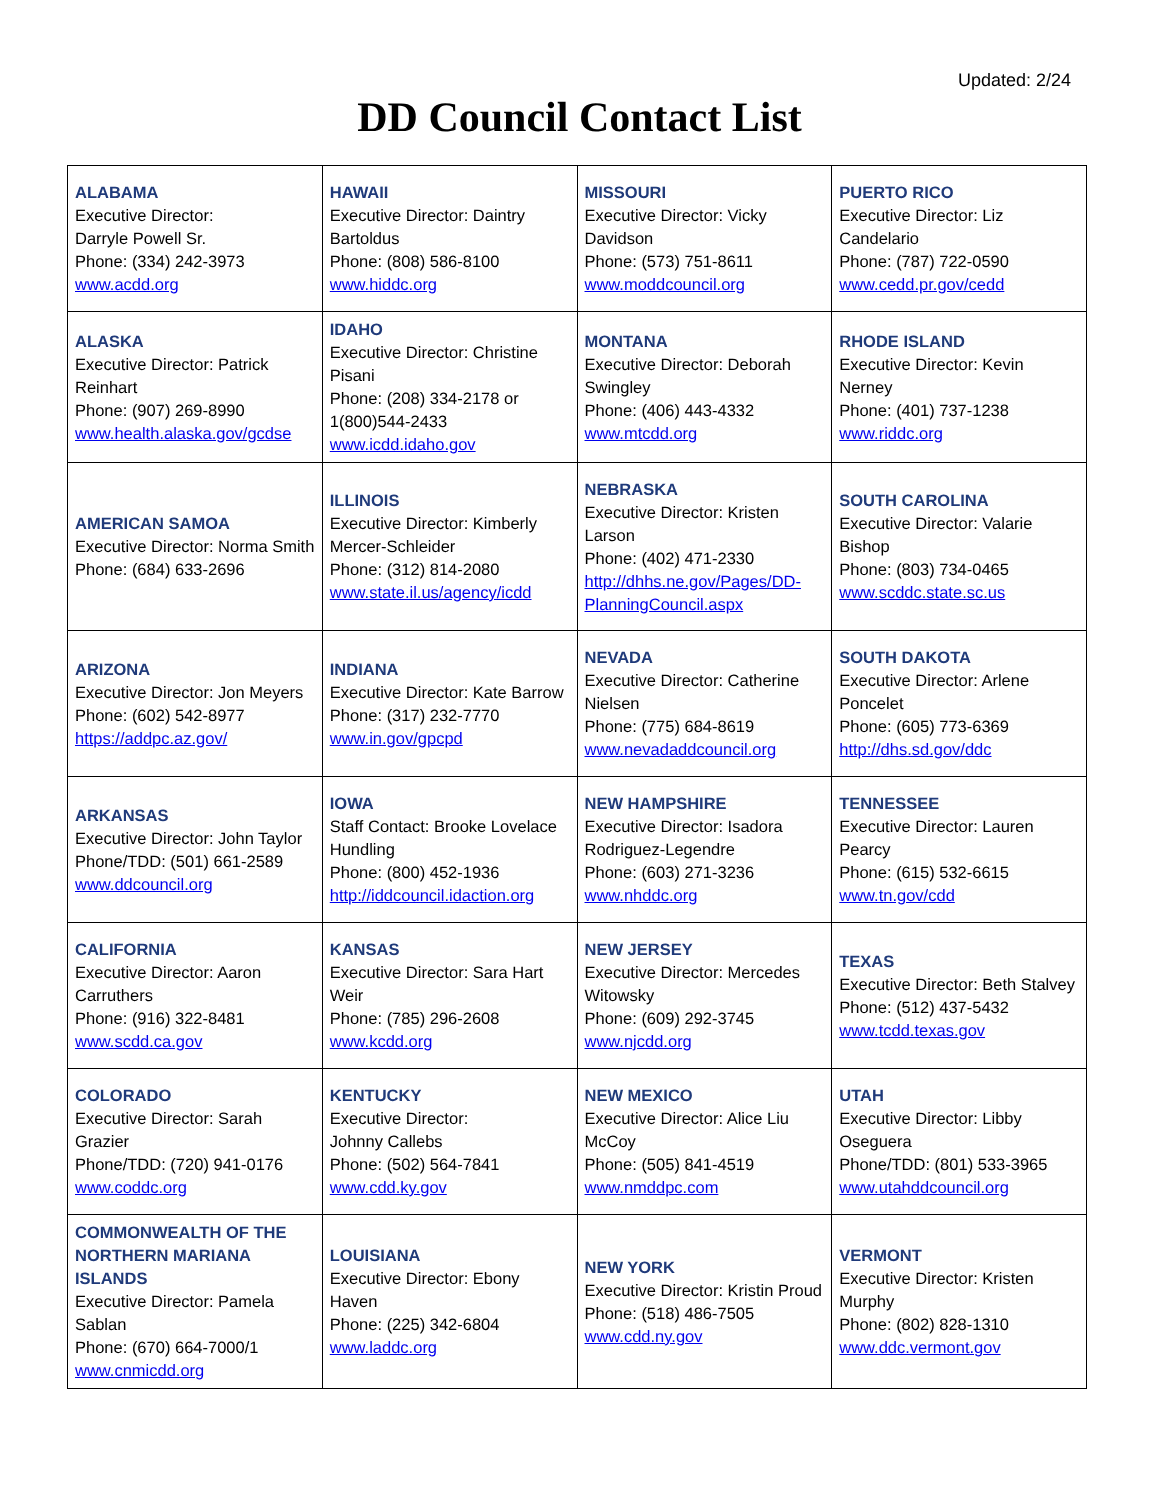Updated: 2/24
DD Council Contact List
| ALABAMA Executive Director: Darryle Powell Sr. Phone: (334) 242-3973 www.acdd.org | HAWAII Executive Director: Daintry Bartoldus Phone: (808) 586-8100 www.hiddc.org | MISSOURI Executive Director: Vicky Davidson Phone: (573) 751-8611 www.moddcouncil.org | PUERTO RICO Executive Director: Liz Candelario Phone: (787) 722-0590 www.cedd.pr.gov/cedd |
| ALASKA Executive Director: Patrick Reinhart Phone: (907) 269-8990 www.health.alaska.gov/gcdse | IDAHO Executive Director: Christine Pisani Phone: (208) 334-2178 or 1(800)544-2433 www.icdd.idaho.gov | MONTANA Executive Director: Deborah Swingley Phone: (406) 443-4332 www.mtcdd.org | RHODE ISLAND Executive Director: Kevin Nerney Phone: (401) 737-1238 www.riddc.org |
| AMERICAN SAMOA Executive Director: Norma Smith Phone: (684) 633-2696 | ILLINOIS Executive Director: Kimberly Mercer-Schleider Phone: (312) 814-2080 www.state.il.us/agency/icdd | NEBRASKA Executive Director: Kristen Larson Phone: (402) 471-2330 http://dhhs.ne.gov/Pages/DD-PlanningCouncil.aspx | SOUTH CAROLINA Executive Director: Valarie Bishop Phone: (803) 734-0465 www.scddc.state.sc.us |
| ARIZONA Executive Director: Jon Meyers Phone: (602) 542-8977 https://addpc.az.gov/ | INDIANA Executive Director: Kate Barrow Phone: (317) 232-7770 www.in.gov/gpcpd | NEVADA Executive Director: Catherine Nielsen Phone: (775) 684-8619 www.nevadaddcouncil.org | SOUTH DAKOTA Executive Director: Arlene Poncelet Phone: (605) 773-6369 http://dhs.sd.gov/ddc |
| ARKANSAS Executive Director: John Taylor Phone/TDD: (501) 661-2589 www.ddcouncil.org | IOWA Staff Contact: Brooke Lovelace Hundling Phone: (800) 452-1936 http://iddcouncil.idaction.org | NEW HAMPSHIRE Executive Director: Isadora Rodriguez-Legendre Phone: (603) 271-3236 www.nhddc.org | TENNESSEE Executive Director: Lauren Pearcy Phone: (615) 532-6615 www.tn.gov/cdd |
| CALIFORNIA Executive Director: Aaron Carruthers Phone: (916) 322-8481 www.scdd.ca.gov | KANSAS Executive Director: Sara Hart Weir Phone: (785) 296-2608 www.kcdd.org | NEW JERSEY Executive Director: Mercedes Witowsky Phone: (609) 292-3745 www.njcdd.org | TEXAS Executive Director: Beth Stalvey Phone: (512) 437-5432 www.tcdd.texas.gov |
| COLORADO Executive Director: Sarah Grazier Phone/TDD: (720) 941-0176 www.coddc.org | KENTUCKY Executive Director: Johnny Callebs Phone: (502) 564-7841 www.cdd.ky.gov | NEW MEXICO Executive Director: Alice Liu McCoy Phone: (505) 841-4519 www.nmddpc.com | UTAH Executive Director: Libby Oseguera Phone/TDD: (801) 533-3965 www.utahddcouncil.org |
| COMMONWEALTH OF THE NORTHERN MARIANA ISLANDS Executive Director: Pamela Sablan Phone: (670) 664-7000/1 www.cnmicdd.org | LOUISIANA Executive Director: Ebony Haven Phone: (225) 342-6804 www.laddc.org | NEW YORK Executive Director: Kristin Proud Phone: (518) 486-7505 www.cdd.ny.gov | VERMONT Executive Director: Kristen Murphy Phone: (802) 828-1310 www.ddc.vermont.gov |